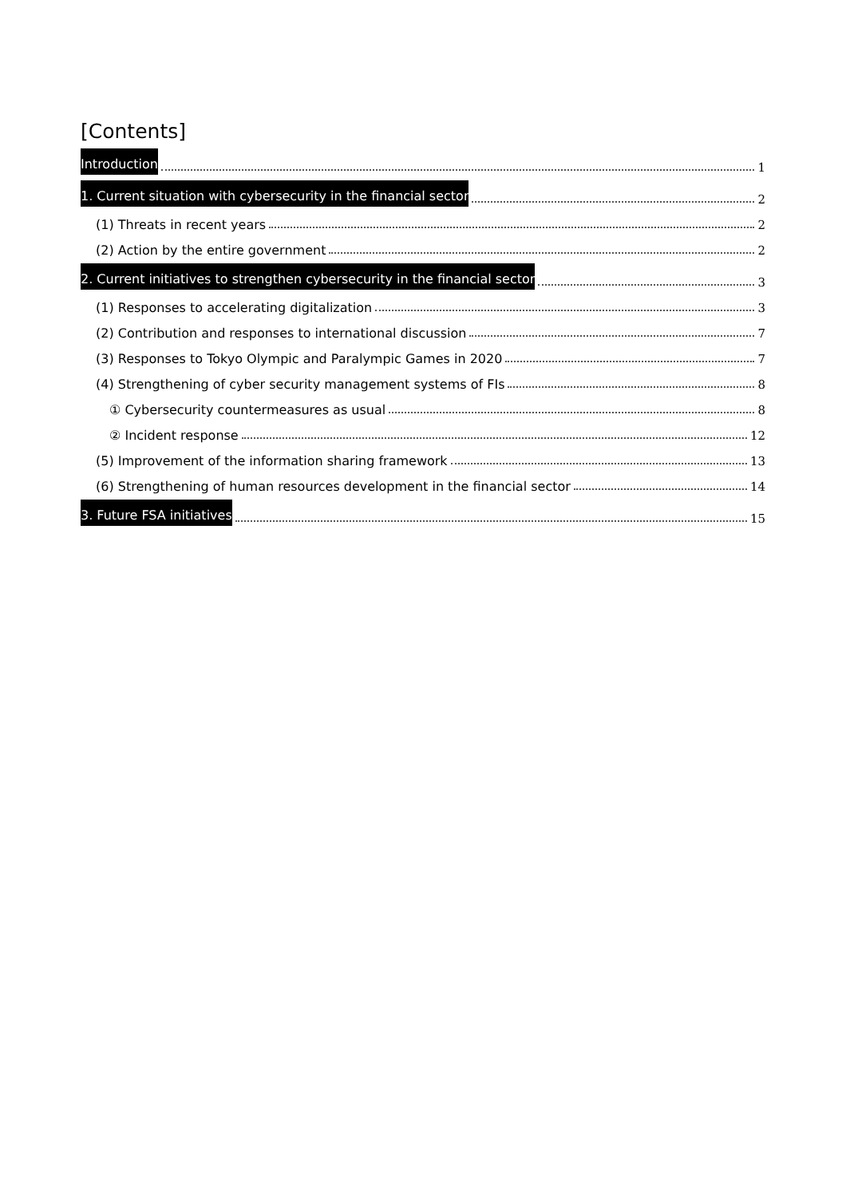[Contents]
Introduction 1
1. Current situation with cybersecurity in the financial sector 2
(1) Threats in recent years 2
(2) Action by the entire government 2
2. Current initiatives to strengthen cybersecurity in the financial sector 3
(1) Responses to accelerating digitalization 3
(2) Contribution and responses to international discussion 7
(3) Responses to Tokyo Olympic and Paralympic Games in 2020 7
(4) Strengthening of cyber security management systems of FIs 8
① Cybersecurity countermeasures as usual 8
② Incident response 12
(5) Improvement of the information sharing framework 13
(6) Strengthening of human resources development in the financial sector 14
3. Future FSA initiatives 15